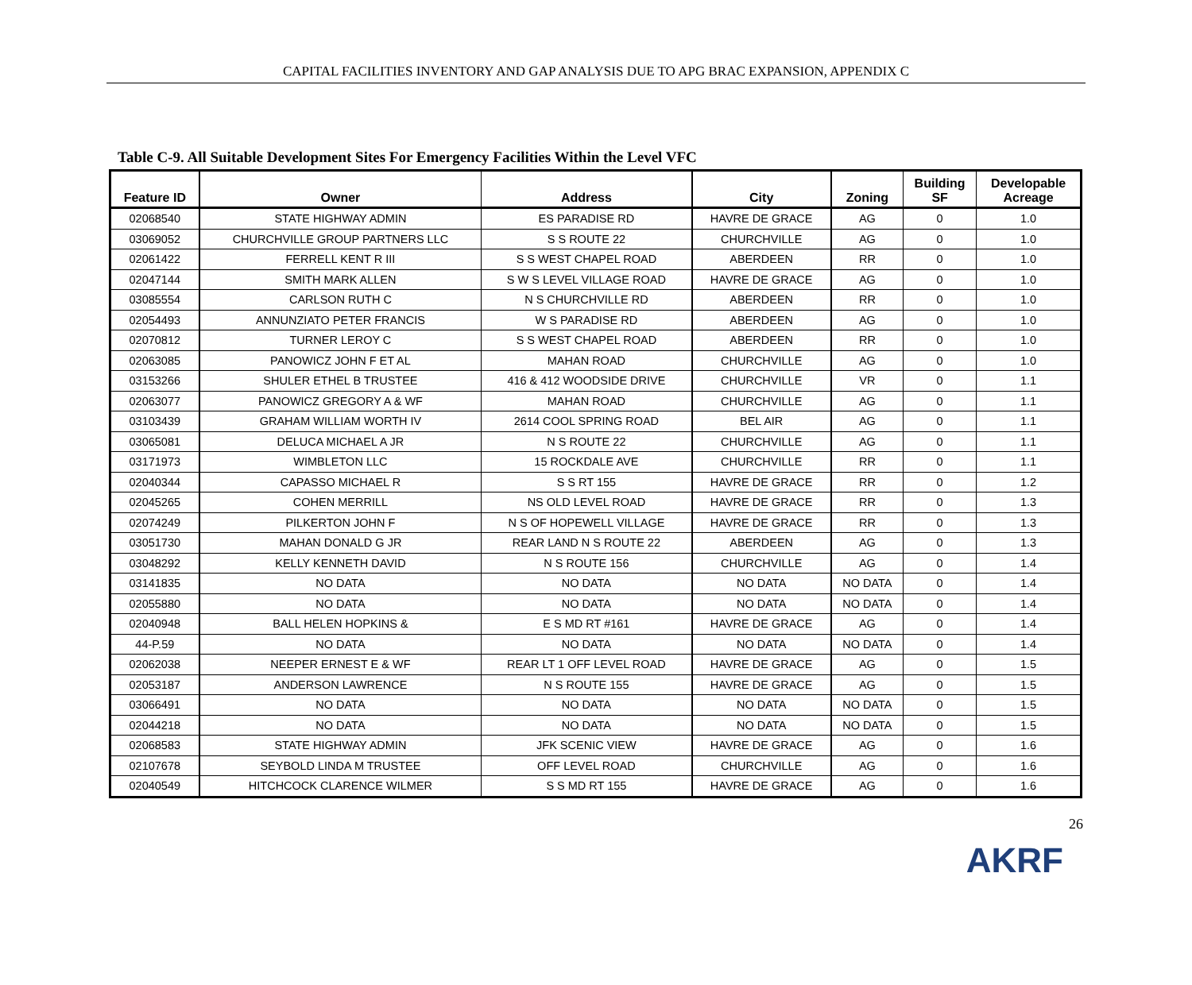CAPITAL FACILITIES INVENTORY AND GAP ANALYSIS DUE TO APG BRAC EXPANSION, APPENDIX C
Table C-9. All Suitable Development Sites For Emergency Facilities Within the Level VFC
| Feature ID | Owner | Address | City | Zoning | Building SF | Developable Acreage |
| --- | --- | --- | --- | --- | --- | --- |
| 02068540 | STATE HIGHWAY ADMIN | ES PARADISE RD | HAVRE DE GRACE | AG | 0 | 1.0 |
| 03069052 | CHURCHVILLE GROUP PARTNERS LLC | S S ROUTE 22 | CHURCHVILLE | AG | 0 | 1.0 |
| 02061422 | FERRELL KENT R III | S S WEST CHAPEL ROAD | ABERDEEN | RR | 0 | 1.0 |
| 02047144 | SMITH MARK ALLEN | S W S LEVEL VILLAGE ROAD | HAVRE DE GRACE | AG | 0 | 1.0 |
| 03085554 | CARLSON RUTH C | N S CHURCHVILLE RD | ABERDEEN | RR | 0 | 1.0 |
| 02054493 | ANNUNZIATO PETER FRANCIS | W S PARADISE RD | ABERDEEN | AG | 0 | 1.0 |
| 02070812 | TURNER LEROY C | S S WEST CHAPEL ROAD | ABERDEEN | RR | 0 | 1.0 |
| 02063085 | PANOWICZ JOHN F ET AL | MAHAN ROAD | CHURCHVILLE | AG | 0 | 1.0 |
| 03153266 | SHULER ETHEL B TRUSTEE | 416 & 412 WOODSIDE DRIVE | CHURCHVILLE | VR | 0 | 1.1 |
| 02063077 | PANOWICZ GREGORY A & WF | MAHAN ROAD | CHURCHVILLE | AG | 0 | 1.1 |
| 03103439 | GRAHAM WILLIAM WORTH IV | 2614 COOL SPRING ROAD | BEL AIR | AG | 0 | 1.1 |
| 03065081 | DELUCA MICHAEL A JR | N S ROUTE 22 | CHURCHVILLE | AG | 0 | 1.1 |
| 03171973 | WIMBLETON LLC | 15 ROCKDALE AVE | CHURCHVILLE | RR | 0 | 1.1 |
| 02040344 | CAPASSO MICHAEL R | S S RT 155 | HAVRE DE GRACE | RR | 0 | 1.2 |
| 02045265 | COHEN MERRILL | NS OLD LEVEL ROAD | HAVRE DE GRACE | RR | 0 | 1.3 |
| 02074249 | PILKERTON JOHN F | N S OF HOPEWELL VILLAGE | HAVRE DE GRACE | RR | 0 | 1.3 |
| 03051730 | MAHAN DONALD G JR | REAR LAND N S ROUTE 22 | ABERDEEN | AG | 0 | 1.3 |
| 03048292 | KELLY KENNETH DAVID | N S ROUTE 156 | CHURCHVILLE | AG | 0 | 1.4 |
| 03141835 | NO DATA | NO DATA | NO DATA | NO DATA | 0 | 1.4 |
| 02055880 | NO DATA | NO DATA | NO DATA | NO DATA | 0 | 1.4 |
| 02040948 | BALL HELEN HOPKINS & | E S MD RT #161 | HAVRE DE GRACE | AG | 0 | 1.4 |
| 44-P.59 | NO DATA | NO DATA | NO DATA | NO DATA | 0 | 1.4 |
| 02062038 | NEEPER ERNEST E & WF | REAR LT 1 OFF LEVEL ROAD | HAVRE DE GRACE | AG | 0 | 1.5 |
| 02053187 | ANDERSON LAWRENCE | N S ROUTE 155 | HAVRE DE GRACE | AG | 0 | 1.5 |
| 03066491 | NO DATA | NO DATA | NO DATA | NO DATA | 0 | 1.5 |
| 02044218 | NO DATA | NO DATA | NO DATA | NO DATA | 0 | 1.5 |
| 02068583 | STATE HIGHWAY ADMIN | JFK SCENIC VIEW | HAVRE DE GRACE | AG | 0 | 1.6 |
| 02107678 | SEYBOLD LINDA M TRUSTEE | OFF LEVEL ROAD | CHURCHVILLE | AG | 0 | 1.6 |
| 02040549 | HITCHCOCK CLARENCE WILMER | S S MD RT 155 | HAVRE DE GRACE | AG | 0 | 1.6 |
26
AKRF